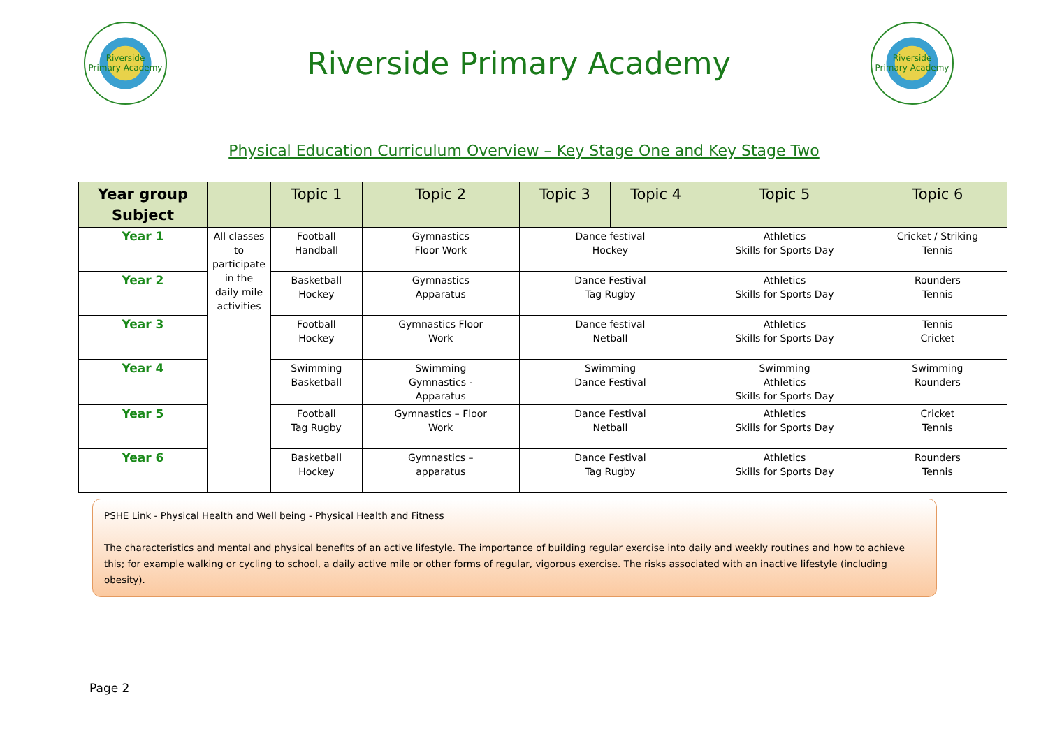Riverside
Primary Academy
Riverside Primary Academy
Riverside
Primary Academy
Physical Education Curriculum Overview – Key Stage One and Key Stage Two
| Year group Subject | | Topic 1 | Topic 2 | Topic 3 | Topic 4 | Topic 5 | Topic 6 |
| --- | --- | --- | --- | --- | --- | --- | --- |
| Year 1 | All classes to participate in the daily mile activities | Football Handball | Gymnastics Floor Work | Dance festival Hockey | | Athletics Skills for Sports Day | Cricket / Striking Tennis |
| Year 2 | | Basketball Hockey | Gymnastics Apparatus | Dance Festival Tag Rugby | | Athletics Skills for Sports Day | Rounders Tennis |
| Year 3 | | Football Hockey | Gymnastics Floor Work | Dance festival Netball | | Athletics Skills for Sports Day | Tennis Cricket |
| Year 4 | | Swimming Basketball | Swimming Gymnastics - Apparatus | Swimming Dance Festival | | Swimming Athletics Skills for Sports Day | Swimming Rounders |
| Year 5 | | Football Tag Rugby | Gymnastics – Floor Work | Dance Festival Netball | | Athletics Skills for Sports Day | Cricket Tennis |
| Year 6 | | Basketball Hockey | Gymnastics – apparatus | Dance Festival Tag Rugby | | Athletics Skills for Sports Day | Rounders Tennis |
PSHE Link - Physical Health and Well being - Physical Health and Fitness
The characteristics and mental and physical benefits of an active lifestyle. The importance of building regular exercise into daily and weekly routines and how to achieve this; for example walking or cycling to school, a daily active mile or other forms of regular, vigorous exercise. The risks associated with an inactive lifestyle (including obesity).
Page 2